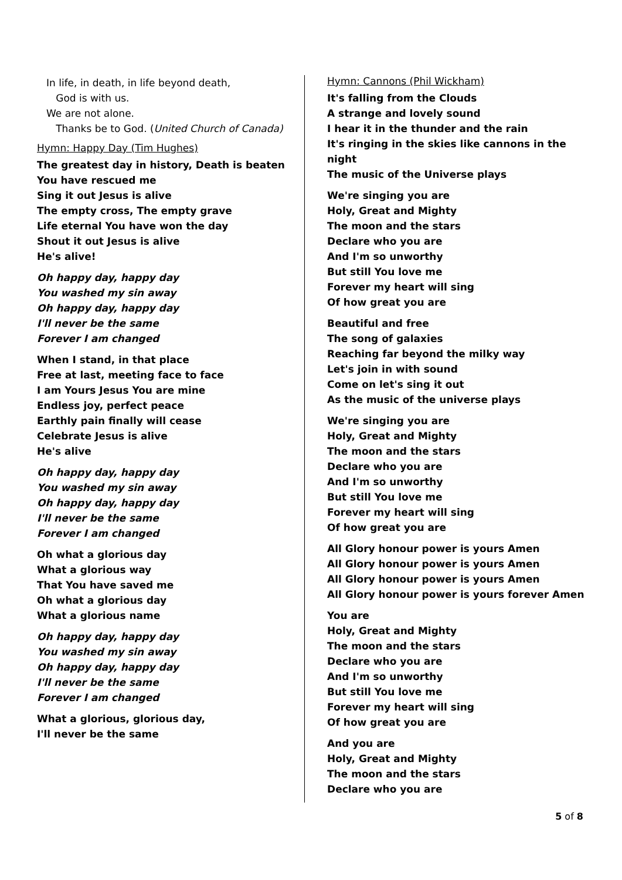In life, in death, in life beyond death,
God is with us.
We are not alone.
Thanks be to God. (United Church of Canada)
Hymn: Happy Day (Tim Hughes)
The greatest day in history, Death is beaten
You have rescued me
Sing it out Jesus is alive
The empty cross, The empty grave
Life eternal You have won the day
Shout it out Jesus is alive
He's alive!
Oh happy day, happy day
You washed my sin away
Oh happy day, happy day
I'll never be the same
Forever I am changed
When I stand, in that place
Free at last, meeting face to face
I am Yours Jesus You are mine
Endless joy, perfect peace
Earthly pain finally will cease
Celebrate Jesus is alive
He's alive
Oh happy day, happy day
You washed my sin away
Oh happy day, happy day
I'll never be the same
Forever I am changed
Oh what a glorious day
What a glorious way
That You have saved me
Oh what a glorious day
What a glorious name
Oh happy day, happy day
You washed my sin away
Oh happy day, happy day
I'll never be the same
Forever I am changed
What a glorious, glorious day,
I'll never be the same
Hymn: Cannons (Phil Wickham)
It's falling from the Clouds
A strange and lovely sound
I hear it in the thunder and the rain
It's ringing in the skies like cannons in the night
The music of the Universe plays
We're singing you are
Holy, Great and Mighty
The moon and the stars
Declare who you are
And I'm so unworthy
But still You love me
Forever my heart will sing
Of how great you are
Beautiful and free
The song of galaxies
Reaching far beyond the milky way
Let's join in with sound
Come on let's sing it out
As the music of the universe plays
We're singing you are
Holy, Great and Mighty
The moon and the stars
Declare who you are
And I'm so unworthy
But still You love me
Forever my heart will sing
Of how great you are
All Glory honour power is yours Amen
All Glory honour power is yours Amen
All Glory honour power is yours Amen
All Glory honour power is yours forever Amen
You are
Holy, Great and Mighty
The moon and the stars
Declare who you are
And I'm so unworthy
But still You love me
Forever my heart will sing
Of how great you are
And you are
Holy, Great and Mighty
The moon and the stars
Declare who you are
5 of 8